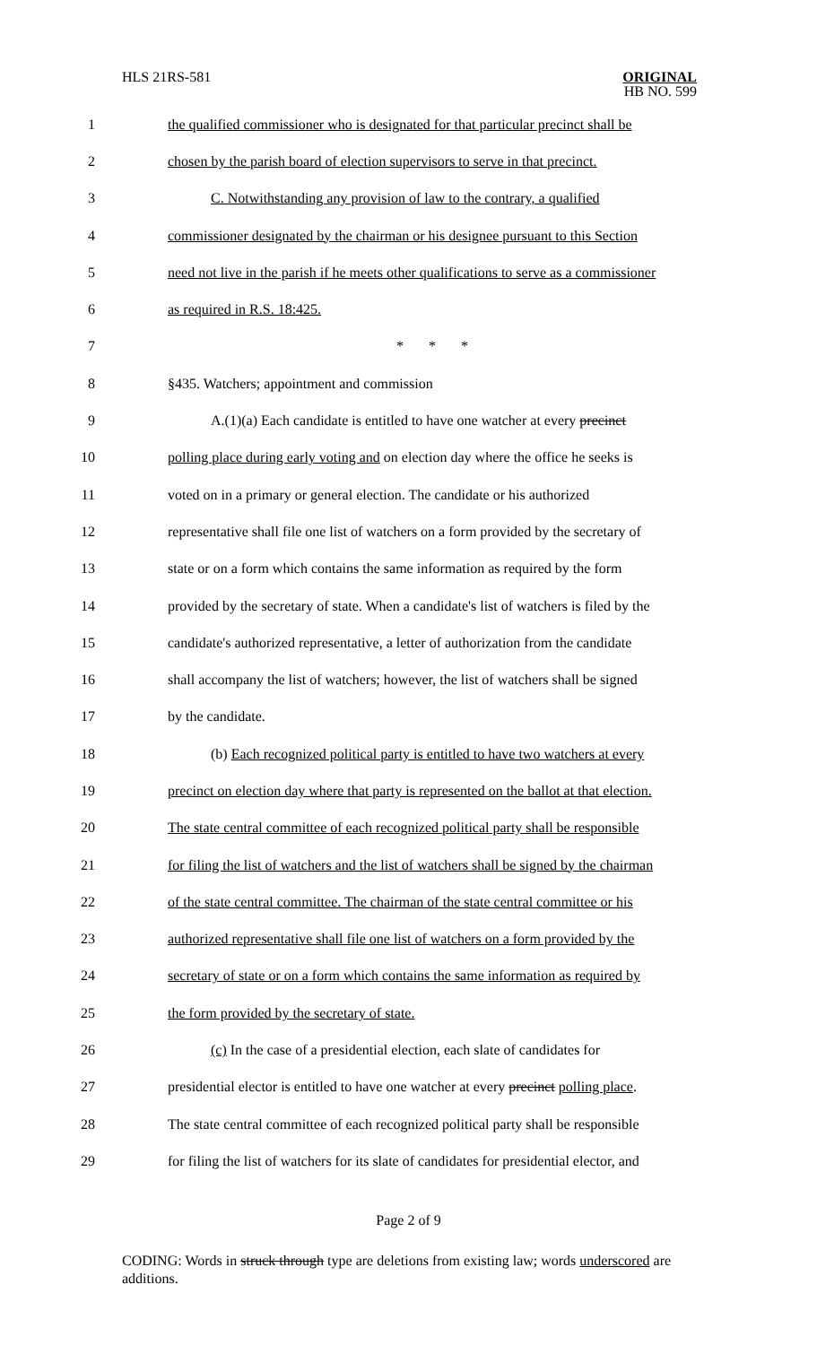HLS 21RS-581 ORIGINAL
HB NO. 599
1 the qualified commissioner who is designated for that particular precinct shall be
2 chosen by the parish board of election supervisors to serve in that precinct.
3 C. Notwithstanding any provision of law to the contrary, a qualified
4 commissioner designated by the chairman or his designee pursuant to this Section
5 need not live in the parish if he meets other qualifications to serve as a commissioner
6 as required in R.S. 18:425.
7 * * *
8 §435. Watchers; appointment and commission
9 A.(1)(a) Each candidate is entitled to have one watcher at every precinct
10 polling place during early voting and on election day where the office he seeks is
11 voted on in a primary or general election. The candidate or his authorized
12 representative shall file one list of watchers on a form provided by the secretary of
13 state or on a form which contains the same information as required by the form
14 provided by the secretary of state. When a candidate's list of watchers is filed by the
15 candidate's authorized representative, a letter of authorization from the candidate
16 shall accompany the list of watchers; however, the list of watchers shall be signed
17 by the candidate.
18 (b) Each recognized political party is entitled to have two watchers at every
19 precinct on election day where that party is represented on the ballot at that election.
20 The state central committee of each recognized political party shall be responsible
21 for filing the list of watchers and the list of watchers shall be signed by the chairman
22 of the state central committee. The chairman of the state central committee or his
23 authorized representative shall file one list of watchers on a form provided by the
24 secretary of state or on a form which contains the same information as required by
25 the form provided by the secretary of state.
26 (c) In the case of a presidential election, each slate of candidates for
27 presidential elector is entitled to have one watcher at every precinct polling place.
28 The state central committee of each recognized political party shall be responsible
29 for filing the list of watchers for its slate of candidates for presidential elector, and
Page 2 of 9
CODING: Words in struck through type are deletions from existing law; words underscored are additions.